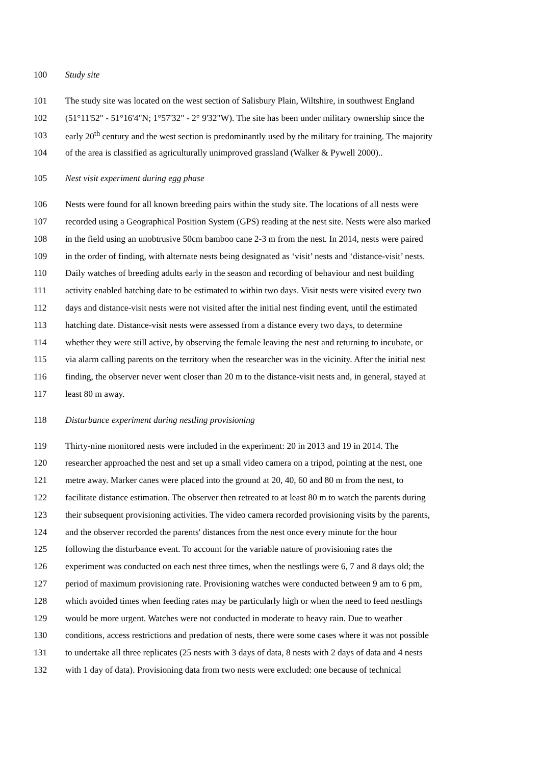100 Study site
101 The study site was located on the west section of Salisbury Plain, Wiltshire, in southwest England
102 (51°11'52" - 51°16'4"N; 1°57'32" - 2° 9'32"W). The site has been under military ownership since the
103 early 20<sup>th</sup> century and the west section is predominantly used by the military for training. The majority
104 of the area is classified as agriculturally unimproved grassland (Walker & Pywell 2000)..
105 Nest visit experiment during egg phase
106 Nests were found for all known breeding pairs within the study site. The locations of all nests were
107 recorded using a Geographical Position System (GPS) reading at the nest site. Nests were also marked
108 in the field using an unobtrusive 50cm bamboo cane 2-3 m from the nest. In 2014, nests were paired
109 in the order of finding, with alternate nests being designated as ‘visit’ nests and ‘distance-visit’ nests.
110 Daily watches of breeding adults early in the season and recording of behaviour and nest building
111 activity enabled hatching date to be estimated to within two days. Visit nests were visited every two
112 days and distance-visit nests were not visited after the initial nest finding event, until the estimated
113 hatching date. Distance-visit nests were assessed from a distance every two days, to determine
114 whether they were still active, by observing the female leaving the nest and returning to incubate, or
115 via alarm calling parents on the territory when the researcher was in the vicinity. After the initial nest
116 finding, the observer never went closer than 20 m to the distance-visit nests and, in general, stayed at
117 least 80 m away.
118 Disturbance experiment during nestling provisioning
119 Thirty-nine monitored nests were included in the experiment: 20 in 2013 and 19 in 2014. The
120 researcher approached the nest and set up a small video camera on a tripod, pointing at the nest, one
121 metre away. Marker canes were placed into the ground at 20, 40, 60 and 80 m from the nest, to
122 facilitate distance estimation. The observer then retreated to at least 80 m to watch the parents during
123 their subsequent provisioning activities. The video camera recorded provisioning visits by the parents,
124 and the observer recorded the parents' distances from the nest once every minute for the hour
125 following the disturbance event. To account for the variable nature of provisioning rates the
126 experiment was conducted on each nest three times, when the nestlings were 6, 7 and 8 days old; the
127 period of maximum provisioning rate. Provisioning watches were conducted between 9 am to 6 pm,
128 which avoided times when feeding rates may be particularly high or when the need to feed nestlings
129 would be more urgent. Watches were not conducted in moderate to heavy rain. Due to weather
130 conditions, access restrictions and predation of nests, there were some cases where it was not possible
131 to undertake all three replicates (25 nests with 3 days of data, 8 nests with 2 days of data and 4 nests
132 with 1 day of data). Provisioning data from two nests were excluded: one because of technical